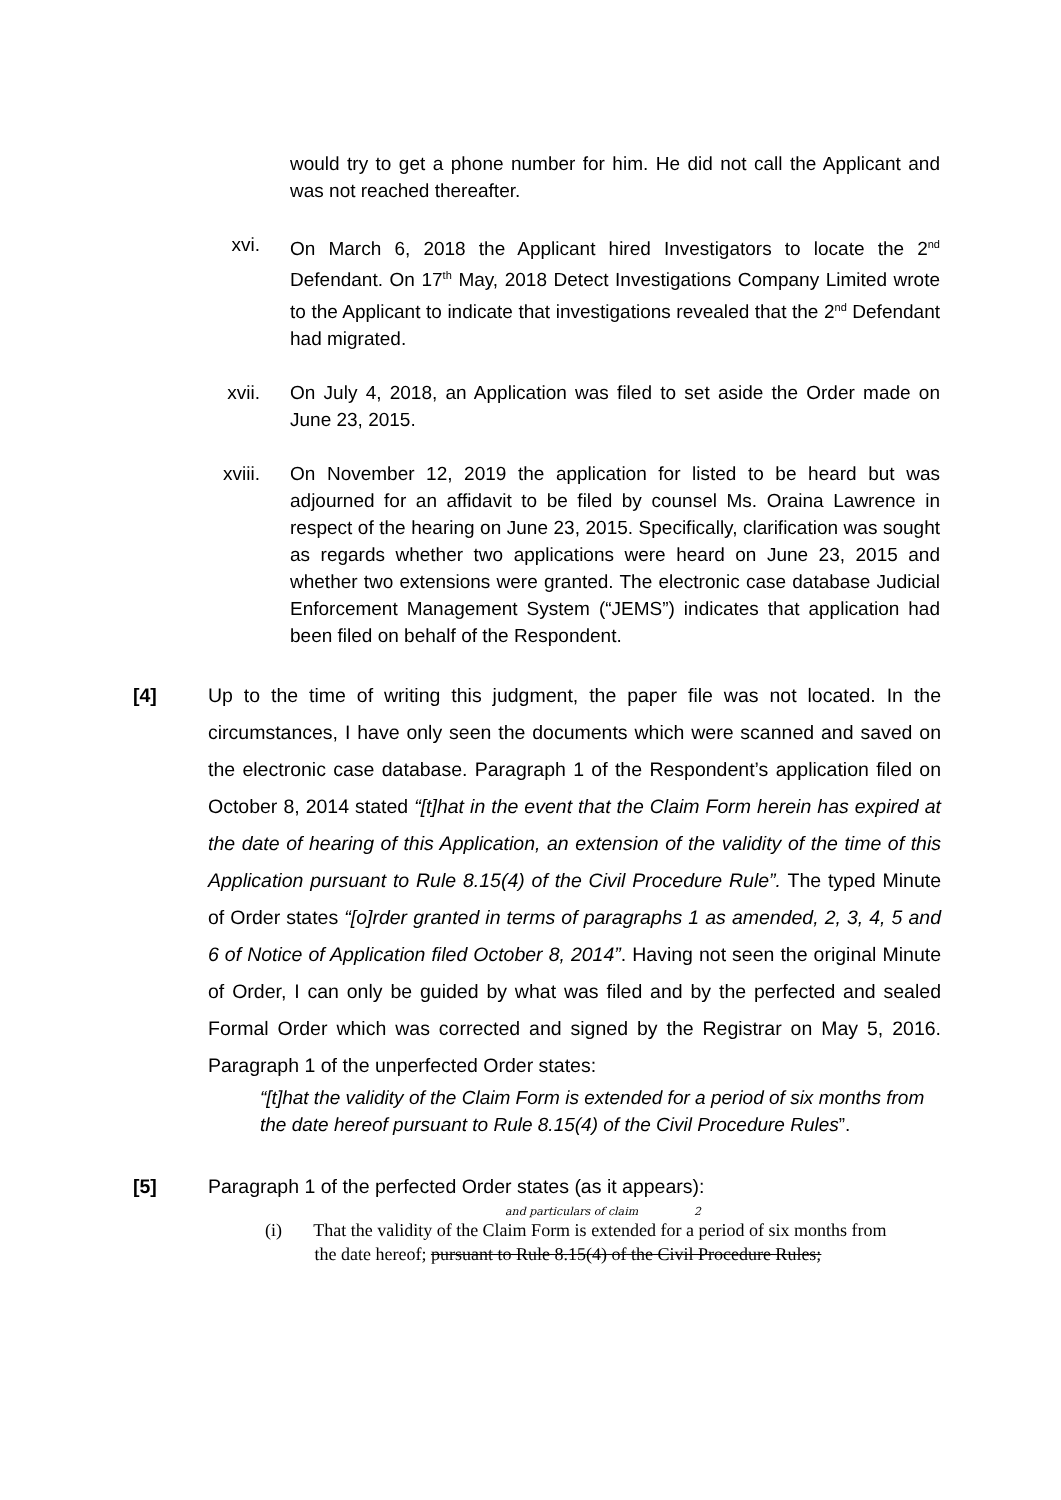would try to get a phone number for him. He did not call the Applicant and was not reached thereafter.
xvi. On March 6, 2018 the Applicant hired Investigators to locate the 2<sup>nd</sup> Defendant. On 17<sup>th</sup> May, 2018 Detect Investigations Company Limited wrote to the Applicant to indicate that investigations revealed that the 2<sup>nd</sup> Defendant had migrated.
xvii. On July 4, 2018, an Application was filed to set aside the Order made on June 23, 2015.
xviii. On November 12, 2019 the application for listed to be heard but was adjourned for an affidavit to be filed by counsel Ms. Oraina Lawrence in respect of the hearing on June 23, 2015. Specifically, clarification was sought as regards whether two applications were heard on June 23, 2015 and whether two extensions were granted. The electronic case database Judicial Enforcement Management System (“JEMS”) indicates that application had been filed on behalf of the Respondent.
[4] Up to the time of writing this judgment, the paper file was not located. In the circumstances, I have only seen the documents which were scanned and saved on the electronic case database. Paragraph 1 of the Respondent’s application filed on October 8, 2014 stated “[t]hat in the event that the Claim Form herein has expired at the date of hearing of this Application, an extension of the validity of the time of this Application pursuant to Rule 8.15(4) of the Civil Procedure Rule”. The typed Minute of Order states “[o]rder granted in terms of paragraphs 1 as amended, 2, 3, 4, 5 and 6 of Notice of Application filed October 8, 2014”. Having not seen the original Minute of Order, I can only be guided by what was filed and by the perfected and sealed Formal Order which was corrected and signed by the Registrar on May 5, 2016. Paragraph 1 of the unperfected Order states:
“[t]hat the validity of the Claim Form is extended for a period of six months from the date hereof pursuant to Rule 8.15(4) of the Civil Procedure Rules”.
[5] Paragraph 1 of the perfected Order states (as it appears):
and particulars of claim 2
(i) That the validity of the Claim Form is extended for a period of six months from
the date hereof; pursuant to Rule 8.15(4) of the Civil Procedure Rules;